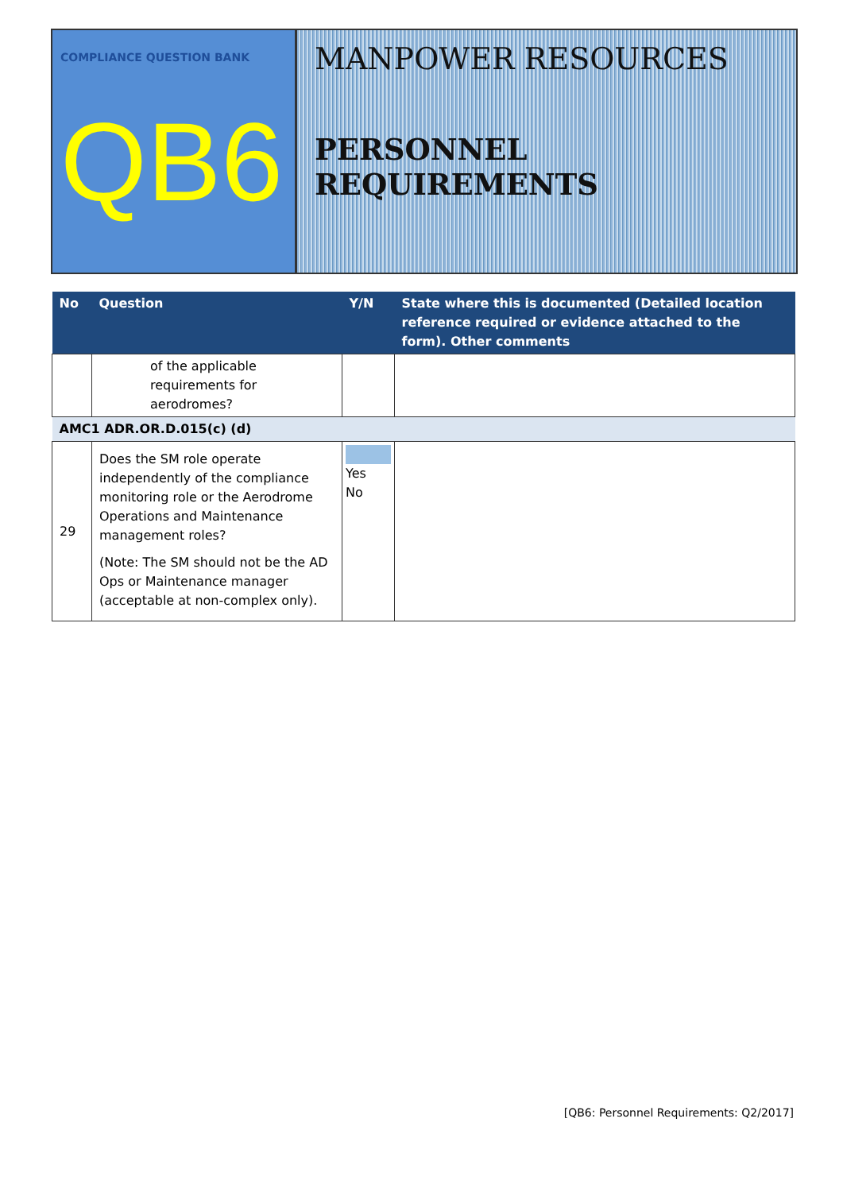COMPLIANCE QUESTION BANK
QB6
MANPOWER RESOURCES
PERSONNEL REQUIREMENTS
| No | Question | Y/N | State where this is documented (Detailed location reference required or evidence attached to the form). Other comments |
| --- | --- | --- | --- |
| | of the applicable requirements for aerodromes? | | |
| AMC1 ADR.OR.D.015(c) (d) | | | |
| 29 | Does the SM role operate independently of the compliance monitoring role or the Aerodrome Operations and Maintenance management roles? (Note: The SM should not be the AD Ops or Maintenance manager (acceptable at non-complex only). | Yes No | |
[QB6: Personnel Requirements: Q2/2017]